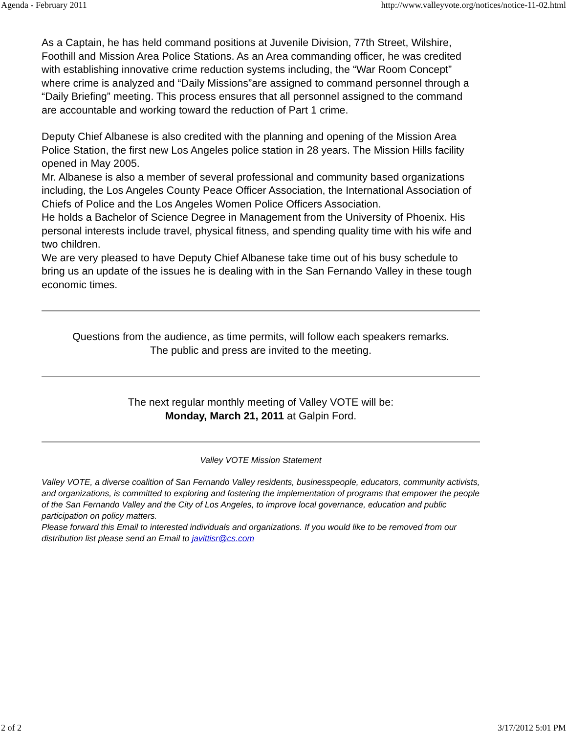Agenda - February 2011 http://www.valleyvote.org/notices/notice-11-02.html
As a Captain, he has held command positions at Juvenile Division, 77th Street, Wilshire, Foothill and Mission Area Police Stations. As an Area commanding officer, he was credited with establishing innovative crime reduction systems including, the “War Room Concept” where crime is analyzed and “Daily Missions”are assigned to command personnel through a “Daily Briefing” meeting. This process ensures that all personnel assigned to the command are accountable and working toward the reduction of Part 1 crime.
Deputy Chief Albanese is also credited with the planning and opening of the Mission Area Police Station, the first new Los Angeles police station in 28 years. The Mission Hills facility opened in May 2005.
Mr. Albanese is also a member of several professional and community based organizations including, the Los Angeles County Peace Officer Association, the International Association of Chiefs of Police and the Los Angeles Women Police Officers Association.
He holds a Bachelor of Science Degree in Management from the University of Phoenix. His personal interests include travel, physical fitness, and spending quality time with his wife and two children.
We are very pleased to have Deputy Chief Albanese take time out of his busy schedule to bring us an update of the issues he is dealing with in the San Fernando Valley in these tough economic times.
Questions from the audience, as time permits, will follow each speakers remarks.
The public and press are invited to the meeting.
The next regular monthly meeting of Valley VOTE will be:
Monday, March 21, 2011 at Galpin Ford.
Valley VOTE Mission Statement
Valley VOTE, a diverse coalition of San Fernando Valley residents, businesspeople, educators, community activists, and organizations, is committed to exploring and fostering the implementation of programs that empower the people of the San Fernando Valley and the City of Los Angeles, to improve local governance, education and public participation on policy matters.
Please forward this Email to interested individuals and organizations. If you would like to be removed from our distribution list please send an Email to javittisr@cs.com
2 of 2 3/17/2012 5:01 PM